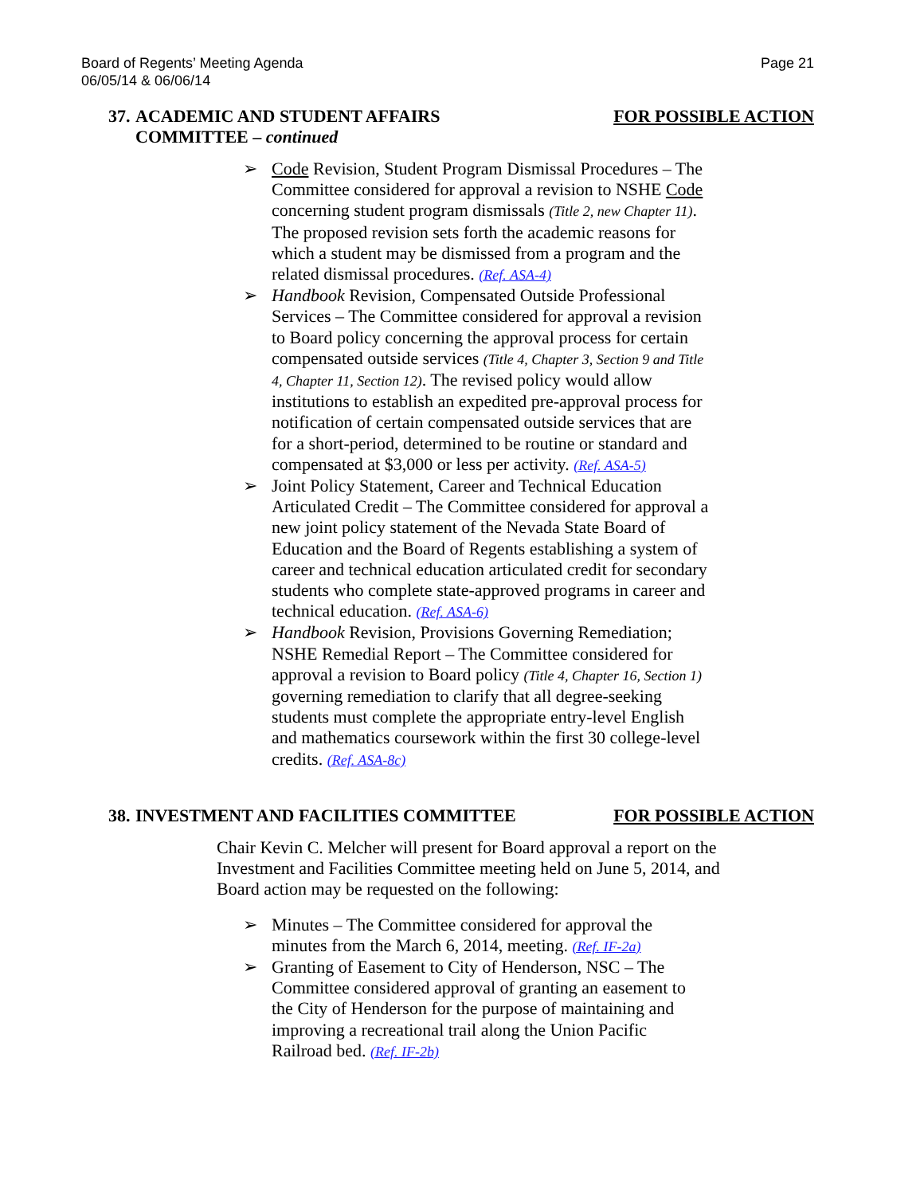Board of Regents’ Meeting Agenda
06/05/14 & 06/06/14
Page 21
37.
ACADEMIC AND STUDENT AFFAIRS COMMITTEE – continued
FOR POSSIBLE ACTION
➢ Code Revision, Student Program Dismissal Procedures – The Committee considered for approval a revision to NSHE Code concerning student program dismissals (Title 2, new Chapter 11). The proposed revision sets forth the academic reasons for which a student may be dismissed from a program and the related dismissal procedures. (Ref. ASA-4)
➢ Handbook Revision, Compensated Outside Professional Services – The Committee considered for approval a revision to Board policy concerning the approval process for certain compensated outside services (Title 4, Chapter 3, Section 9 and Title 4, Chapter 11, Section 12). The revised policy would allow institutions to establish an expedited pre-approval process for notification of certain compensated outside services that are for a short-period, determined to be routine or standard and compensated at $3,000 or less per activity. (Ref. ASA-5)
➢ Joint Policy Statement, Career and Technical Education Articulated Credit – The Committee considered for approval a new joint policy statement of the Nevada State Board of Education and the Board of Regents establishing a system of career and technical education articulated credit for secondary students who complete state-approved programs in career and technical education. (Ref. ASA-6)
➢ Handbook Revision, Provisions Governing Remediation; NSHE Remedial Report – The Committee considered for approval a revision to Board policy (Title 4, Chapter 16, Section 1) governing remediation to clarify that all degree-seeking students must complete the appropriate entry-level English and mathematics coursework within the first 30 college-level credits. (Ref. ASA-8c)
38.
INVESTMENT AND FACILITIES COMMITTEE FOR POSSIBLE ACTION
Chair Kevin C. Melcher will present for Board approval a report on the Investment and Facilities Committee meeting held on June 5, 2014, and Board action may be requested on the following:
➢ Minutes – The Committee considered for approval the minutes from the March 6, 2014, meeting. (Ref. IF-2a)
➢ Granting of Easement to City of Henderson, NSC – The Committee considered approval of granting an easement to the City of Henderson for the purpose of maintaining and improving a recreational trail along the Union Pacific Railroad bed. (Ref. IF-2b)